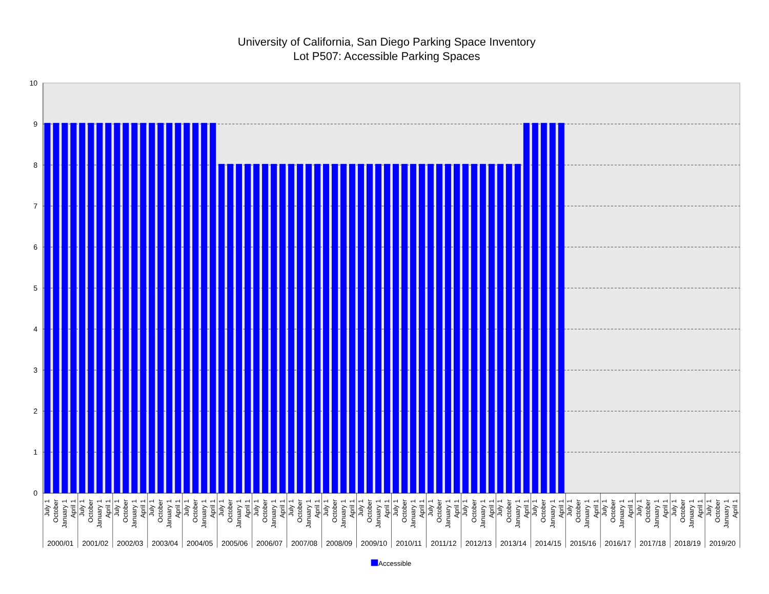University of California, San Diego Parking Space Inventory
Lot P507: Accessible Parking Spaces
0
1
2
3
4
5
6
7
8
9
10
July 1
October
January 1
April 1
2000/01
July 1
October
January 1
April 1
2001/02
July 1
October
January 1
April 1
2002/03
July 1
October
January 1
April 1
2003/04
July 1
October
January 1
April 1
2004/05
July 1
October
January 1
April 1
2005/06
July 1
October
January 1
April 1
2006/07
July 1
October
January 1
April 1
2007/08
July 1
October
January 1
April 1
2008/09
July 1
October
January 1
April 1
2009/10
July 1
October
January 1
April 1
2010/11
July 1
October
January 1
April 1
2011/12
July 1
October
January 1
April 1
2012/13
July 1
October
January 1
April 1
2013/14
July 1
October
January 1
April 1
2014/15
July 1
October
January 1
April 1
2015/16
July 1
October
January 1
April 1
2016/17
July 1
October
January 1
April 1
2017/18
July 1
October
January 1
April 1
2018/19
July 1
October
January 1
April 1
2019/20
Accessible